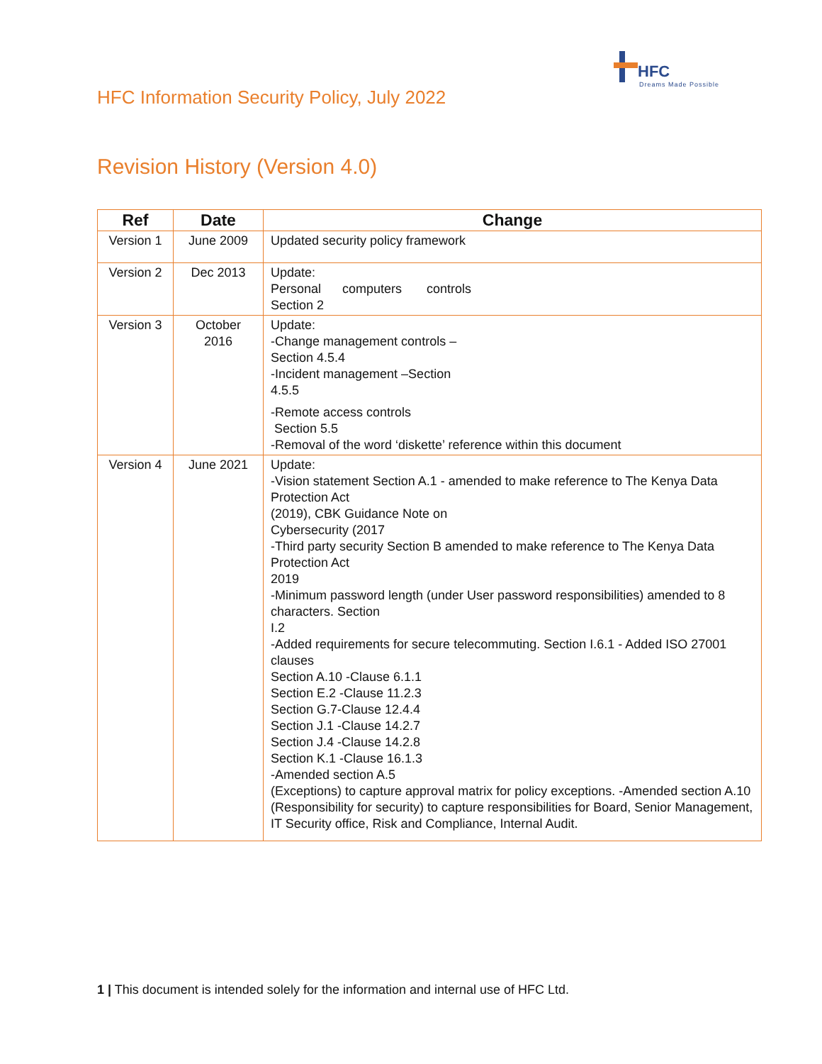HFC
Dreams Made Possible
HFC Information Security Policy, July 2022
Revision History (Version 4.0)
| Ref | Date | Change |
| --- | --- | --- |
| Version 1 | June 2009 | Updated security policy framework |
| Version 2 | Dec 2013 | Update: Personal computers controls Section 2 |
| Version 3 | October 2016 | Update: -Change management controls – Section 4.5.4 -Incident management –Section 4.5.5 -Remote access controls Section 5.5 -Removal of the word ‘diskette’ reference within this document |
| Version 4 | June 2021 | Update: -Vision statement Section A.1 - amended to make reference to The Kenya Data Protection Act (2019), CBK Guidance Note on Cybersecurity (2017 -Third party security Section B amended to make reference to The Kenya Data Protection Act 2019 -Minimum password length (under User password responsibilities) amended to 8 characters. Section I.2 -Added requirements for secure telecommuting. Section I.6.1 - Added ISO 27001 clauses Section A.10 -Clause 6.1.1 Section E.2 -Clause 11.2.3 Section G.7-Clause 12.4.4 Section J.1 -Clause 14.2.7 Section J.4 -Clause 14.2.8 Section K.1 -Clause 16.1.3 -Amended section A.5 (Exceptions) to capture approval matrix for policy exceptions. -Amended section A.10 (Responsibility for security) to capture responsibilities for Board, Senior Management, IT Security office, Risk and Compliance, Internal Audit. |
1 | This document is intended solely for the information and internal use of HFC Ltd.